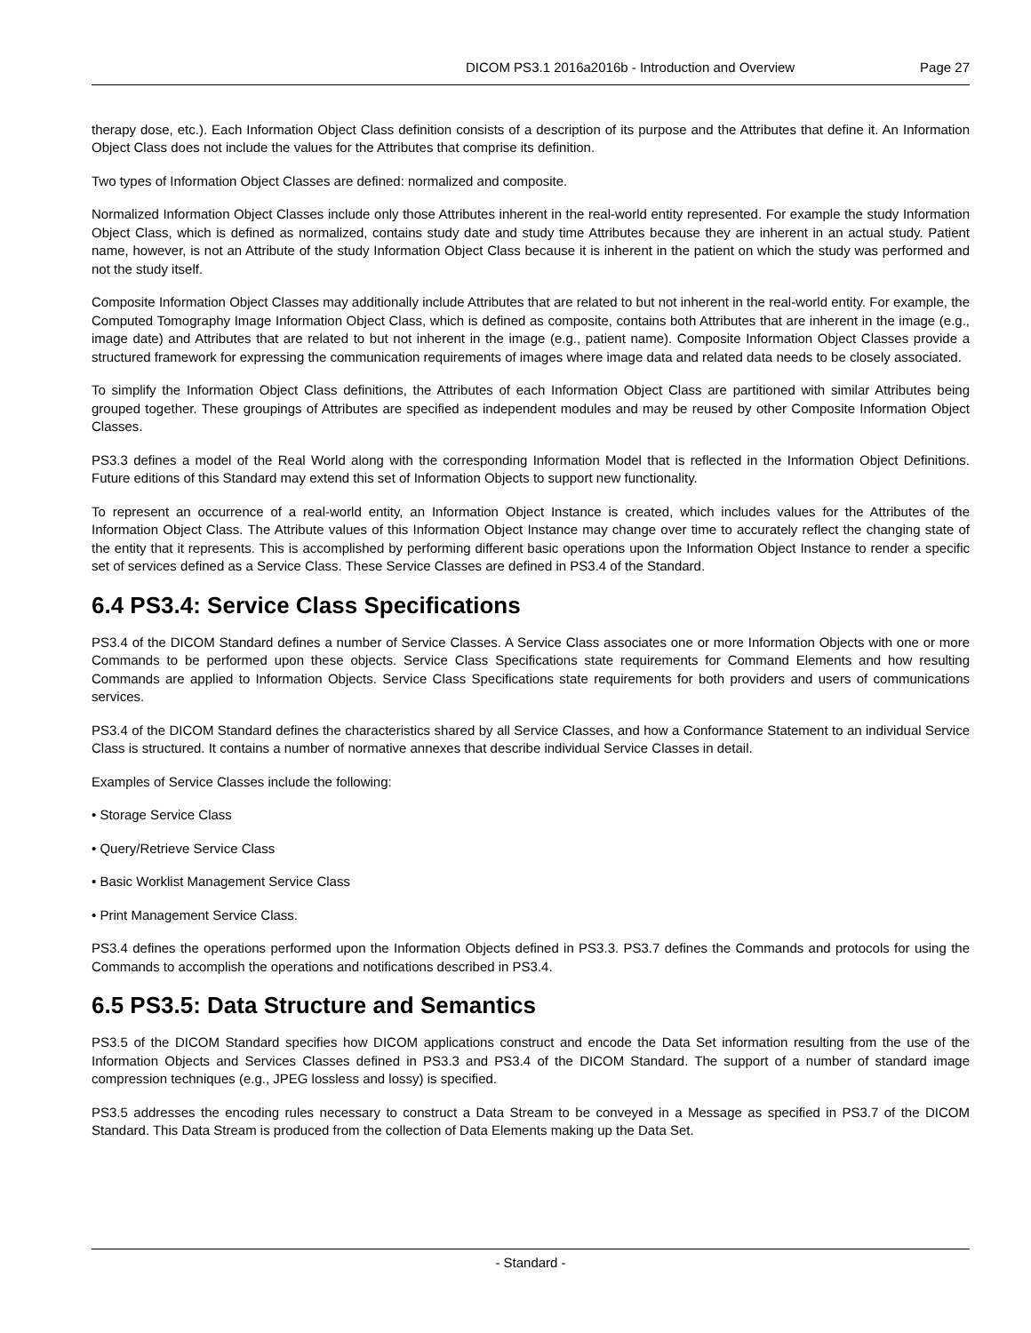DICOM PS3.1 2016a2016b - Introduction and Overview Page 27
therapy dose, etc.). Each Information Object Class definition consists of a description of its purpose and the Attributes that define it. An Information Object Class does not include the values for the Attributes that comprise its definition.
Two types of Information Object Classes are defined: normalized and composite.
Normalized Information Object Classes include only those Attributes inherent in the real-world entity represented. For example the study Information Object Class, which is defined as normalized, contains study date and study time Attributes because they are inherent in an actual study. Patient name, however, is not an Attribute of the study Information Object Class because it is inherent in the patient on which the study was performed and not the study itself.
Composite Information Object Classes may additionally include Attributes that are related to but not inherent in the real-world entity. For example, the Computed Tomography Image Information Object Class, which is defined as composite, contains both Attributes that are inherent in the image (e.g., image date) and Attributes that are related to but not inherent in the image (e.g., patient name). Composite Information Object Classes provide a structured framework for expressing the communication requirements of images where image data and related data needs to be closely associated.
To simplify the Information Object Class definitions, the Attributes of each Information Object Class are partitioned with similar Attributes being grouped together. These groupings of Attributes are specified as independent modules and may be reused by other Composite Information Object Classes.
PS3.3 defines a model of the Real World along with the corresponding Information Model that is reflected in the Information Object Definitions. Future editions of this Standard may extend this set of Information Objects to support new functionality.
To represent an occurrence of a real-world entity, an Information Object Instance is created, which includes values for the Attributes of the Information Object Class. The Attribute values of this Information Object Instance may change over time to accurately reflect the changing state of the entity that it represents. This is accomplished by performing different basic operations upon the Information Object Instance to render a specific set of services defined as a Service Class. These Service Classes are defined in PS3.4 of the Standard.
6.4 PS3.4: Service Class Specifications
PS3.4 of the DICOM Standard defines a number of Service Classes. A Service Class associates one or more Information Objects with one or more Commands to be performed upon these objects. Service Class Specifications state requirements for Command Elements and how resulting Commands are applied to Information Objects. Service Class Specifications state requirements for both providers and users of communications services.
PS3.4 of the DICOM Standard defines the characteristics shared by all Service Classes, and how a Conformance Statement to an individual Service Class is structured. It contains a number of normative annexes that describe individual Service Classes in detail.
Examples of Service Classes include the following:
• Storage Service Class
• Query/Retrieve Service Class
• Basic Worklist Management Service Class
• Print Management Service Class.
PS3.4 defines the operations performed upon the Information Objects defined in PS3.3. PS3.7 defines the Commands and protocols for using the Commands to accomplish the operations and notifications described in PS3.4.
6.5 PS3.5: Data Structure and Semantics
PS3.5 of the DICOM Standard specifies how DICOM applications construct and encode the Data Set information resulting from the use of the Information Objects and Services Classes defined in PS3.3 and PS3.4 of the DICOM Standard. The support of a number of standard image compression techniques (e.g., JPEG lossless and lossy) is specified.
PS3.5 addresses the encoding rules necessary to construct a Data Stream to be conveyed in a Message as specified in PS3.7 of the DICOM Standard. This Data Stream is produced from the collection of Data Elements making up the Data Set.
- Standard -